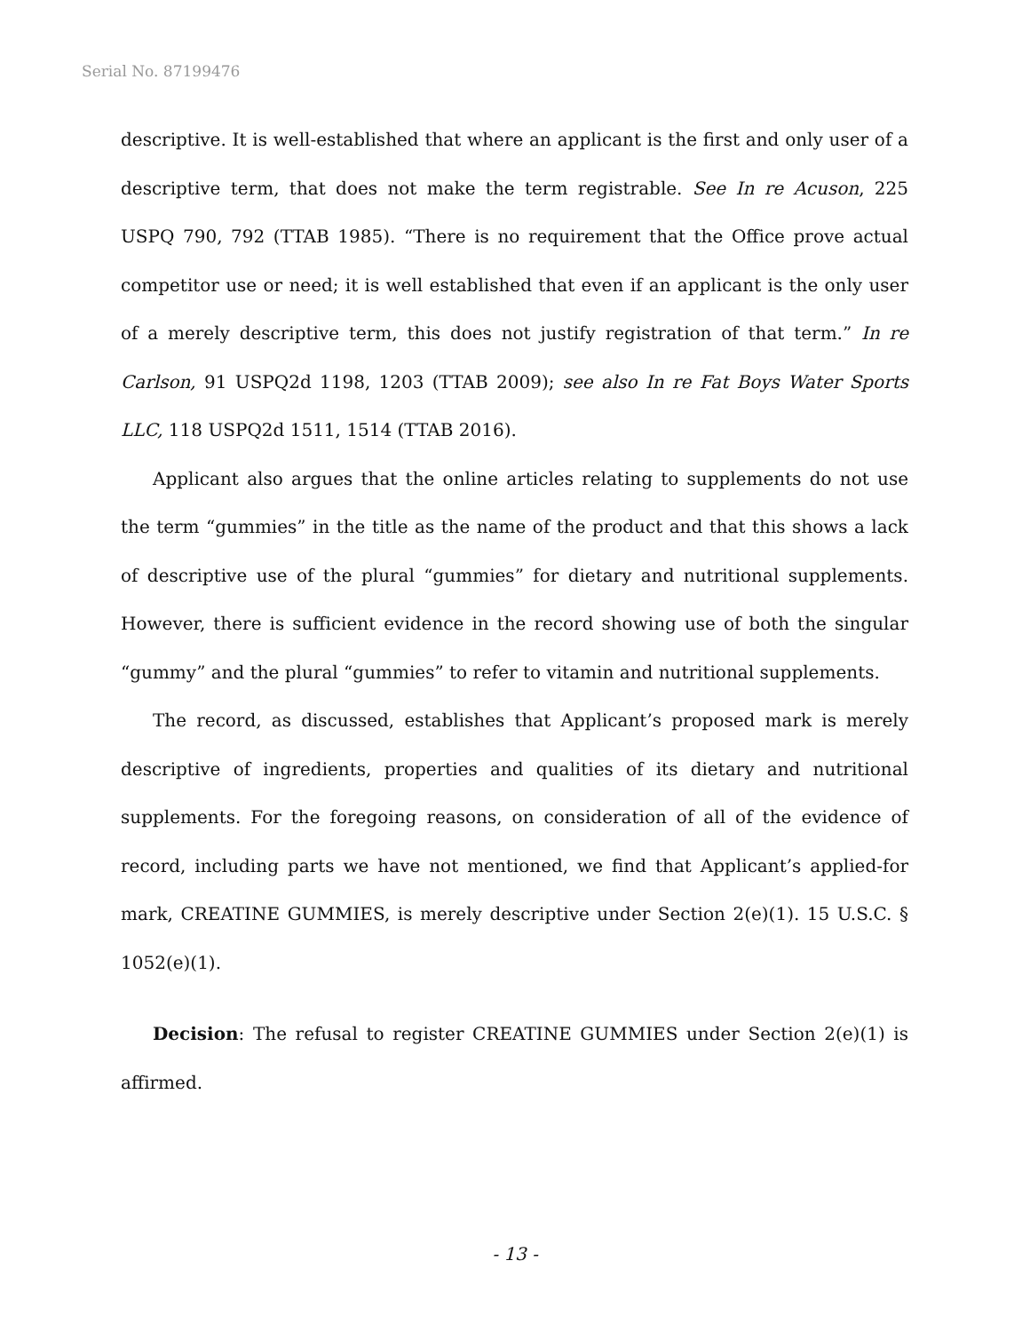Serial No. 87199476
descriptive. It is well-established that where an applicant is the first and only user of a descriptive term, that does not make the term registrable. See In re Acuson, 225 USPQ 790, 792 (TTAB 1985). “There is no requirement that the Office prove actual competitor use or need; it is well established that even if an applicant is the only user of a merely descriptive term, this does not justify registration of that term.” In re Carlson, 91 USPQ2d 1198, 1203 (TTAB 2009); see also In re Fat Boys Water Sports LLC, 118 USPQ2d 1511, 1514 (TTAB 2016).
Applicant also argues that the online articles relating to supplements do not use the term “gummies” in the title as the name of the product and that this shows a lack of descriptive use of the plural “gummies” for dietary and nutritional supplements. However, there is sufficient evidence in the record showing use of both the singular “gummy” and the plural “gummies” to refer to vitamin and nutritional supplements.
The record, as discussed, establishes that Applicant’s proposed mark is merely descriptive of ingredients, properties and qualities of its dietary and nutritional supplements. For the foregoing reasons, on consideration of all of the evidence of record, including parts we have not mentioned, we find that Applicant’s applied-for mark, CREATINE GUMMIES, is merely descriptive under Section 2(e)(1). 15 U.S.C. § 1052(e)(1).
Decision: The refusal to register CREATINE GUMMIES under Section 2(e)(1) is affirmed.
- 13 -